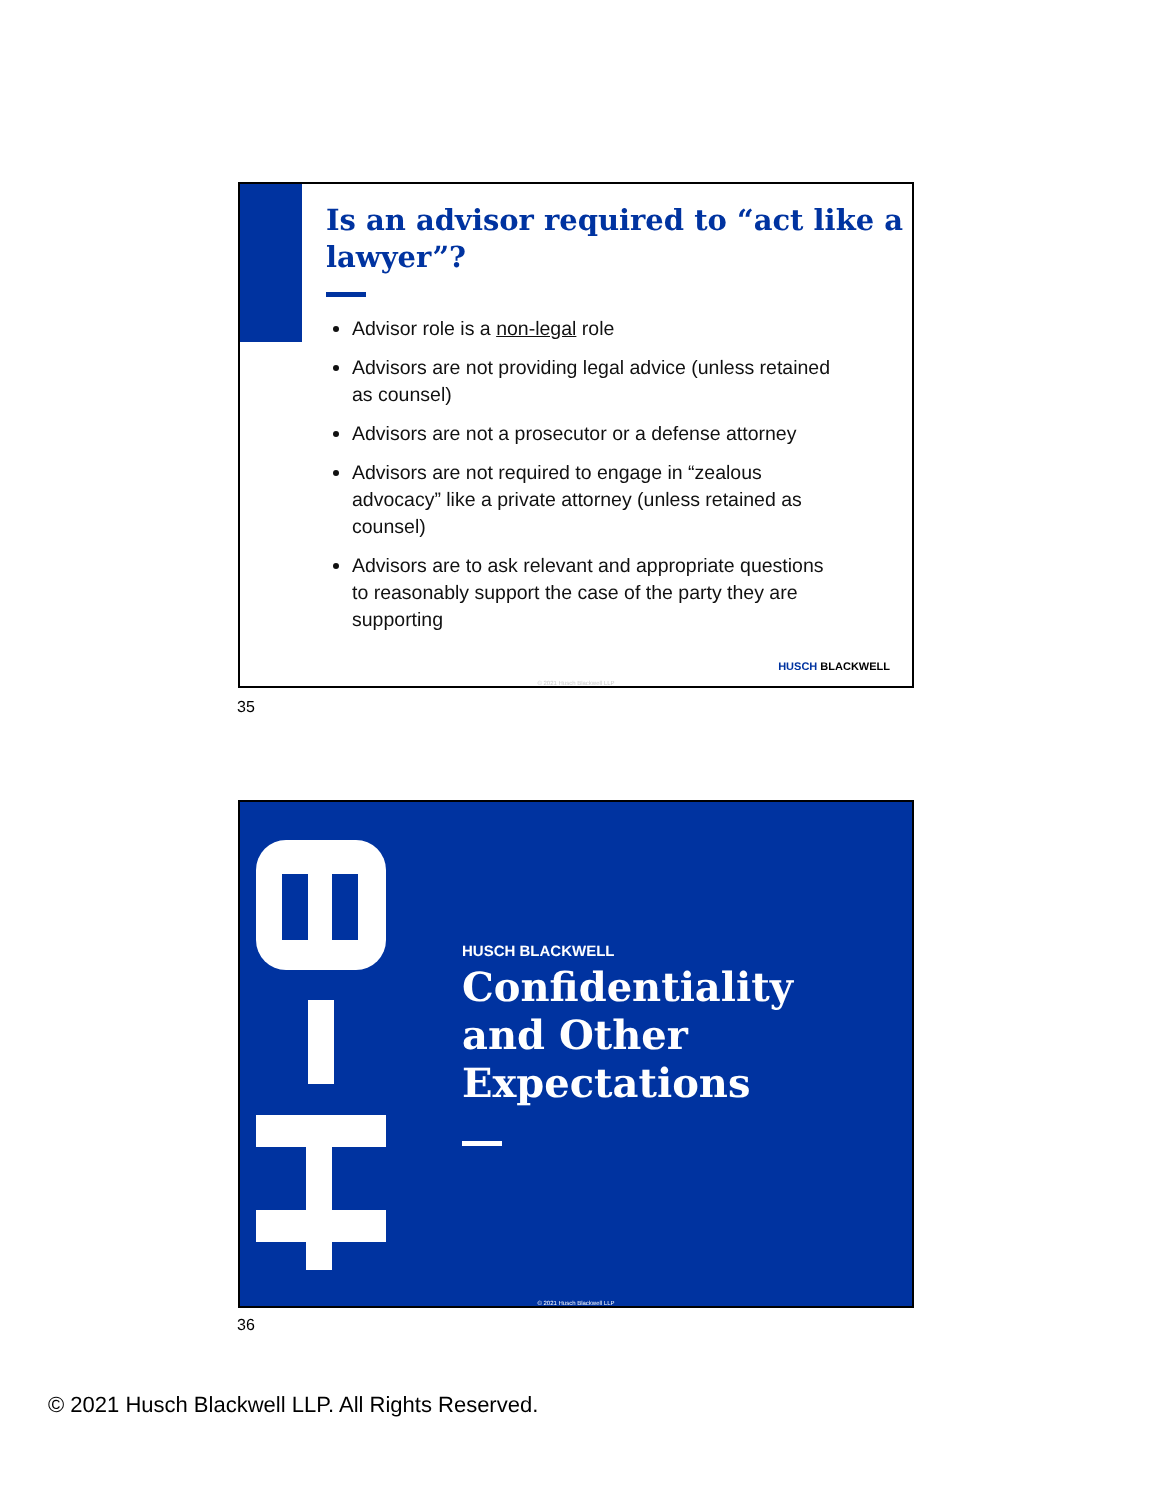Is an advisor required to “act like a lawyer”?
Advisor role is a non-legal role
Advisors are not providing legal advice (unless retained as counsel)
Advisors are not a prosecutor or a defense attorney
Advisors are not required to engage in “zealous advocacy” like a private attorney (unless retained as counsel)
Advisors are to ask relevant and appropriate questions to reasonably support the case of the party they are supporting
HUSCH BLACKWELL
© 2021 Husch Blackwell LLP
35
HUSCH BLACKWELL
Confidentiality
and Other
Expectations
© 2021 Husch Blackwell LLP
36
© 2021 Husch Blackwell LLP. All Rights Reserved.